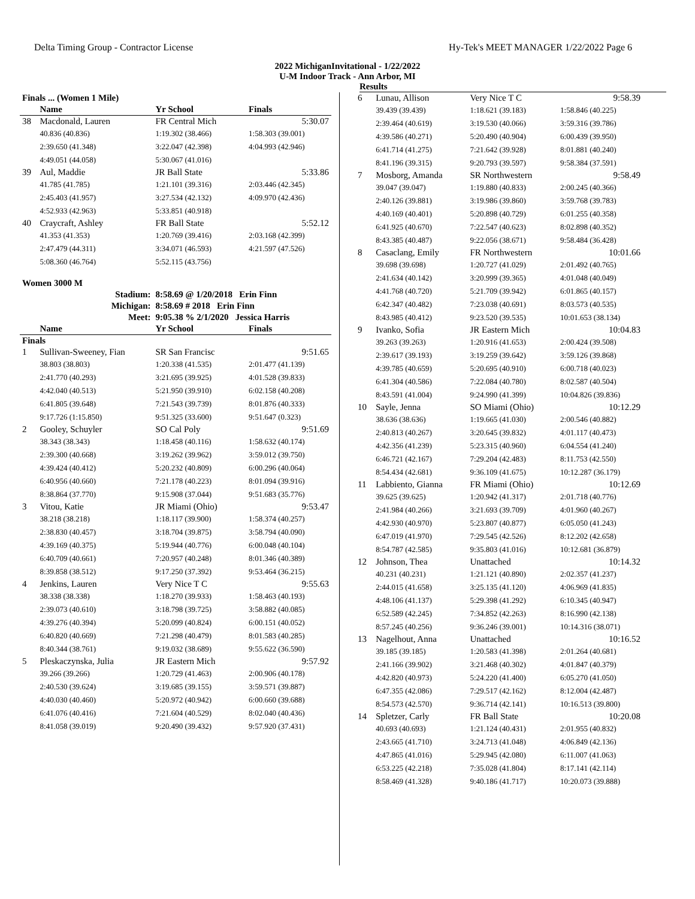Delta Timing Group - Contractor License Hy-Tek's MEET MANAGER 1/22/2022 Page 6
2022 MichiganInvitational - 1/22/2022
U-M Indoor Track - Ann Arbor, MI
Results
| Finals ... (Women 1 Mile) | | | |
| --- | --- | --- | --- |
| | Name | Yr School | Finals |
| 38 | Macdonald, Lauren | FR Central Mich | 5:30.07 |
| | 40.836 (40.836) | 1:19.302 (38.466) | 1:58.303 (39.001) |
| | 2:39.650 (41.348) | 3:22.047 (42.398) | 4:04.993 (42.946) |
| | 4:49.051 (44.058) | 5:30.067 (41.016) | |
| 39 | Aul, Maddie | JR Ball State | 5:33.86 |
| | 41.785 (41.785) | 1:21.101 (39.316) | 2:03.446 (42.345) |
| | 2:45.403 (41.957) | 3:27.534 (42.132) | 4:09.970 (42.436) |
| | 4:52.933 (42.963) | 5:33.851 (40.918) | |
| 40 | Craycraft, Ashley | FR Ball State | 5:52.12 |
| | 41.353 (41.353) | 1:20.769 (39.416) | 2:03.168 (42.399) |
| | 2:47.479 (44.311) | 3:34.071 (46.593) | 4:21.597 (47.526) |
| | 5:08.360 (46.764) | 5:52.115 (43.756) | |
| Women 3000 M | | | |
| | Stadium: | 8:58.69 @ 1/20/2018 Erin Finn | |
| | Michigan: | 8:58.69 # 2018 Erin Finn | |
| | Meet: | 9:05.38 % 2/1/2020 Jessica Harris | |
| | Name | Yr School | Finals |
| Finals | | | |
| 1 | Sullivan-Sweeney, Fian | SR San Francisc | 9:51.65 |
| | 38.803 (38.803) | 1:20.338 (41.535) | 2:01.477 (41.139) |
| | 2:41.770 (40.293) | 3:21.695 (39.925) | 4:01.528 (39.833) |
| | 4:42.040 (40.513) | 5:21.950 (39.910) | 6:02.158 (40.208) |
| | 6:41.805 (39.648) | 7:21.543 (39.739) | 8:01.876 (40.333) |
| | 9:17.726 (1:15.850) | 9:51.325 (33.600) | 9:51.647 (0.323) |
| 2 | Gooley, Schuyler | SO Cal Poly | 9:51.69 |
| | 38.343 (38.343) | 1:18.458 (40.116) | 1:58.632 (40.174) |
| | 2:39.300 (40.668) | 3:19.262 (39.962) | 3:59.012 (39.750) |
| | 4:39.424 (40.412) | 5:20.232 (40.809) | 6:00.296 (40.064) |
| | 6:40.956 (40.660) | 7:21.178 (40.223) | 8:01.094 (39.916) |
| | 8:38.864 (37.770) | 9:15.908 (37.044) | 9:51.683 (35.776) |
| 3 | Vitou, Katie | JR Miami (Ohio) | 9:53.47 |
| | 38.218 (38.218) | 1:18.117 (39.900) | 1:58.374 (40.257) |
| | 2:38.830 (40.457) | 3:18.704 (39.875) | 3:58.794 (40.090) |
| | 4:39.169 (40.375) | 5:19.944 (40.776) | 6:00.048 (40.104) |
| | 6:40.709 (40.661) | 7:20.957 (40.248) | 8:01.346 (40.389) |
| | 8:39.858 (38.512) | 9:17.250 (37.392) | 9:53.464 (36.215) |
| 4 | Jenkins, Lauren | Very Nice T C | 9:55.63 |
| | 38.338 (38.338) | 1:18.270 (39.933) | 1:58.463 (40.193) |
| | 2:39.073 (40.610) | 3:18.798 (39.725) | 3:58.882 (40.085) |
| | 4:39.276 (40.394) | 5:20.099 (40.824) | 6:00.151 (40.052) |
| | 6:40.820 (40.669) | 7:21.298 (40.479) | 8:01.583 (40.285) |
| | 8:40.344 (38.761) | 9:19.032 (38.689) | 9:55.622 (36.590) |
| 5 | Pleskaczynska, Julia | JR Eastern Mich | 9:57.92 |
| | 39.266 (39.266) | 1:20.729 (41.463) | 2:00.906 (40.178) |
| | 2:40.530 (39.624) | 3:19.685 (39.155) | 3:59.571 (39.887) |
| | 4:40.030 (40.460) | 5:20.972 (40.942) | 6:00.660 (39.688) |
| | 6:41.076 (40.416) | 7:21.604 (40.529) | 8:02.040 (40.436) |
| | 8:41.058 (39.019) | 9:20.490 (39.432) | 9:57.920 (37.431) |
| 6 | Lunau, Allison | Very Nice T C | 9:58.39 |
| | 39.439 (39.439) | 1:18.621 (39.183) | 1:58.846 (40.225) |
| | 2:39.464 (40.619) | 3:19.530 (40.066) | 3:59.316 (39.786) |
| | 4:39.586 (40.271) | 5:20.490 (40.904) | 6:00.439 (39.950) |
| | 6:41.714 (41.275) | 7:21.642 (39.928) | 8:01.881 (40.240) |
| | 8:41.196 (39.315) | 9:20.793 (39.597) | 9:58.384 (37.591) |
| 7 | Mosborg, Amanda | SR Northwestern | 9:58.49 |
| | 39.047 (39.047) | 1:19.880 (40.833) | 2:00.245 (40.366) |
| | 2:40.126 (39.881) | 3:19.986 (39.860) | 3:59.768 (39.783) |
| | 4:40.169 (40.401) | 5:20.898 (40.729) | 6:01.255 (40.358) |
| | 6:41.925 (40.670) | 7:22.547 (40.623) | 8:02.898 (40.352) |
| | 8:43.385 (40.487) | 9:22.056 (38.671) | 9:58.484 (36.428) |
| 8 | Casaclang, Emily | FR Northwestern | 10:01.66 |
| | 39.698 (39.698) | 1:20.727 (41.029) | 2:01.492 (40.765) |
| | 2:41.634 (40.142) | 3:20.999 (39.365) | 4:01.048 (40.049) |
| | 4:41.768 (40.720) | 5:21.709 (39.942) | 6:01.865 (40.157) |
| | 6:42.347 (40.482) | 7:23.038 (40.691) | 8:03.573 (40.535) |
| | 8:43.985 (40.412) | 9:23.520 (39.535) | 10:01.653 (38.134) |
| 9 | Ivanko, Sofia | JR Eastern Mich | 10:04.83 |
| | 39.263 (39.263) | 1:20.916 (41.653) | 2:00.424 (39.508) |
| | 2:39.617 (39.193) | 3:19.259 (39.642) | 3:59.126 (39.868) |
| | 4:39.785 (40.659) | 5:20.695 (40.910) | 6:00.718 (40.023) |
| | 6:41.304 (40.586) | 7:22.084 (40.780) | 8:02.587 (40.504) |
| | 8:43.591 (41.004) | 9:24.990 (41.399) | 10:04.826 (39.836) |
| 10 | Sayle, Jenna | SO Miami (Ohio) | 10:12.29 |
| | 38.636 (38.636) | 1:19.665 (41.030) | 2:00.546 (40.882) |
| | 2:40.813 (40.267) | 3:20.645 (39.832) | 4:01.117 (40.473) |
| | 4:42.356 (41.239) | 5:23.315 (40.960) | 6:04.554 (41.240) |
| | 6:46.721 (42.167) | 7:29.204 (42.483) | 8:11.753 (42.550) |
| | 8:54.434 (42.681) | 9:36.109 (41.675) | 10:12.287 (36.179) |
| 11 | Labbiento, Gianna | FR Miami (Ohio) | 10:12.69 |
| | 39.625 (39.625) | 1:20.942 (41.317) | 2:01.718 (40.776) |
| | 2:41.984 (40.266) | 3:21.693 (39.709) | 4:01.960 (40.267) |
| | 4:42.930 (40.970) | 5:23.807 (40.877) | 6:05.050 (41.243) |
| | 6:47.019 (41.970) | 7:29.545 (42.526) | 8:12.202 (42.658) |
| | 8:54.787 (42.585) | 9:35.803 (41.016) | 10:12.681 (36.879) |
| 12 | Johnson, Thea | Unattached | 10:14.32 |
| | 40.231 (40.231) | 1:21.121 (40.890) | 2:02.357 (41.237) |
| | 2:44.015 (41.658) | 3:25.135 (41.120) | 4:06.969 (41.835) |
| | 4:48.106 (41.137) | 5:29.398 (41.292) | 6:10.345 (40.947) |
| | 6:52.589 (42.245) | 7:34.852 (42.263) | 8:16.990 (42.138) |
| | 8:57.245 (40.256) | 9:36.246 (39.001) | 10:14.316 (38.071) |
| 13 | Nagelhout, Anna | Unattached | 10:16.52 |
| | 39.185 (39.185) | 1:20.583 (41.398) | 2:01.264 (40.681) |
| | 2:41.166 (39.902) | 3:21.468 (40.302) | 4:01.847 (40.379) |
| | 4:42.820 (40.973) | 5:24.220 (41.400) | 6:05.270 (41.050) |
| | 6:47.355 (42.086) | 7:29.517 (42.162) | 8:12.004 (42.487) |
| | 8:54.573 (42.570) | 9:36.714 (42.141) | 10:16.513 (39.800) |
| 14 | Spletzer, Carly | FR Ball State | 10:20.08 |
| | 40.693 (40.693) | 1:21.124 (40.431) | 2:01.955 (40.832) |
| | 2:43.665 (41.710) | 3:24.713 (41.048) | 4:06.849 (42.136) |
| | 4:47.865 (41.016) | 5:29.945 (42.080) | 6:11.007 (41.063) |
| | 6:53.225 (42.218) | 7:35.028 (41.804) | 8:17.141 (42.114) |
| | 8:58.469 (41.328) | 9:40.186 (41.717) | 10:20.073 (39.888) |